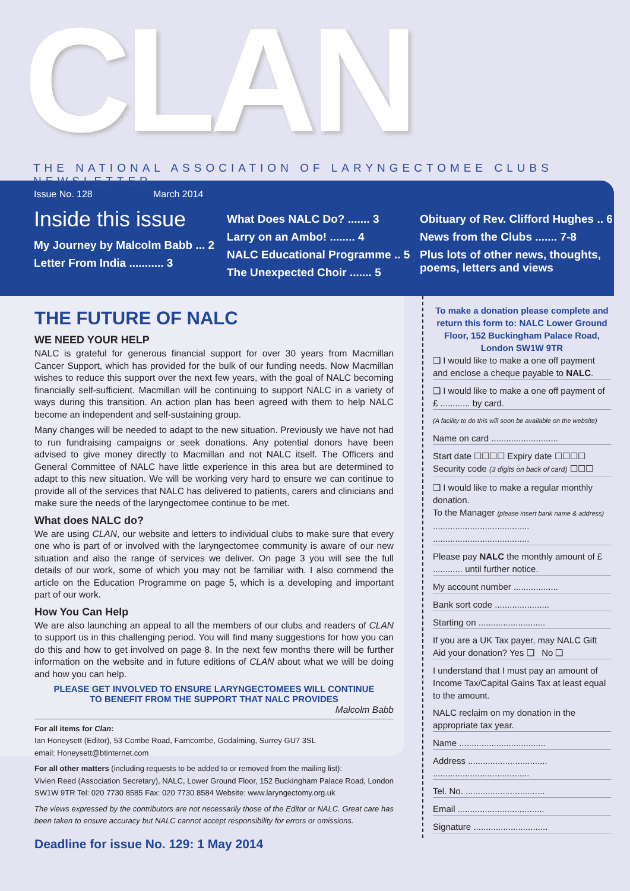CLAN
THE NATIONAL ASSOCIATION OF LARYNGECTOMEE CLUBS NEWSLETTER
Issue No. 128 March 2014
Inside this issue
My Journey by Malcolm Babb ... 2
Letter From India ........... 3
What Does NALC Do? ....... 3
Larry on an Ambo! ........ 4
NALC Educational Programme .. 5
The Unexpected Choir ....... 5
Obituary of Rev. Clifford Hughes .. 6
News from the Clubs ....... 7-8
Plus lots of other news, thoughts, poems, letters and views
THE FUTURE OF NALC
WE NEED YOUR HELP
NALC is grateful for generous financial support for over 30 years from Macmillan Cancer Support, which has provided for the bulk of our funding needs. Now Macmillan wishes to reduce this support over the next few years, with the goal of NALC becoming financially self-sufficient. Macmillan will be continuing to support NALC in a variety of ways during this transition. An action plan has been agreed with them to help NALC become an independent and self-sustaining group.
Many changes will be needed to adapt to the new situation. Previously we have not had to run fundraising campaigns or seek donations. Any potential donors have been advised to give money directly to Macmillan and not NALC itself. The Officers and General Committee of NALC have little experience in this area but are determined to adapt to this new situation. We will be working very hard to ensure we can continue to provide all of the services that NALC has delivered to patients, carers and clinicians and make sure the needs of the laryngectomee continue to be met.
What does NALC do?
We are using CLAN, our website and letters to individual clubs to make sure that every one who is part of or involved with the laryngectomee community is aware of our new situation and also the range of services we deliver. On page 3 you will see the full details of our work, some of which you may not be familiar with. I also commend the article on the Education Programme on page 5, which is a developing and important part of our work.
How You Can Help
We are also launching an appeal to all the members of our clubs and readers of CLAN to support us in this challenging period. You will find many suggestions for how you can do this and how to get involved on page 8. In the next few months there will be further information on the website and in future editions of CLAN about what we will be doing and how you can help.
PLEASE GET INVOLVED TO ENSURE LARYNGECTOMEES WILL CONTINUE
TO BENEFIT FROM THE SUPPORT THAT NALC PROVIDES
Malcolm Babb
For all items for Clan:
Ian Honeysett (Editor), 53 Combe Road, Farncombe, Godalming, Surrey GU7 3SL
email: Honeysett@btinternet.com
For all other matters (including requests to be added to or removed from the mailing list):
Vivien Reed (Association Secretary), NALC, Lower Ground Floor, 152 Buckingham Palace Road, London SW1W 9TR Tel: 020 7730 8585 Fax: 020 7730 8584 Website: www.laryngectomy.org.uk
The views expressed by the contributors are not necessarily those of the Editor or NALC. Great care has been taken to ensure accuracy but NALC cannot accept responsibility for errors or omissions.
Deadline for issue No. 129: 1 May 2014
To make a donation please complete and return this form to: NALC Lower Ground Floor, 152 Buckingham Palace Road, London SW1W 9TR
❑ I would like to make a one off payment and enclose a cheque payable to NALC.
❑ I would like to make a one off payment of £ ............ by card.
(A facility to do this will soon be available on the website)
Name on card ...........................
Start date ☐☐☐☐ Expiry date ☐☐☐☐
Security code (3 digits on back of card) ☐☐☐
❑ I would like to make a regular monthly donation.
To the Manager (please insert bank name & address)
.......................................
.......................................
Please pay NALC the monthly amount of £ ............ until further notice.
My account number ..................
Bank sort code ......................
Starting on ...........................
If you are a UK Tax payer, may NALC Gift Aid your donation? Yes ❑ No ❑
I understand that I must pay an amount of Income Tax/Capital Gains Tax at least equal to the amount.
NALC reclaim on my donation in the appropriate tax year.
Name ...................................
Address ................................
.......................................
Tel. No. ................................
Email ...................................
Signature ..............................